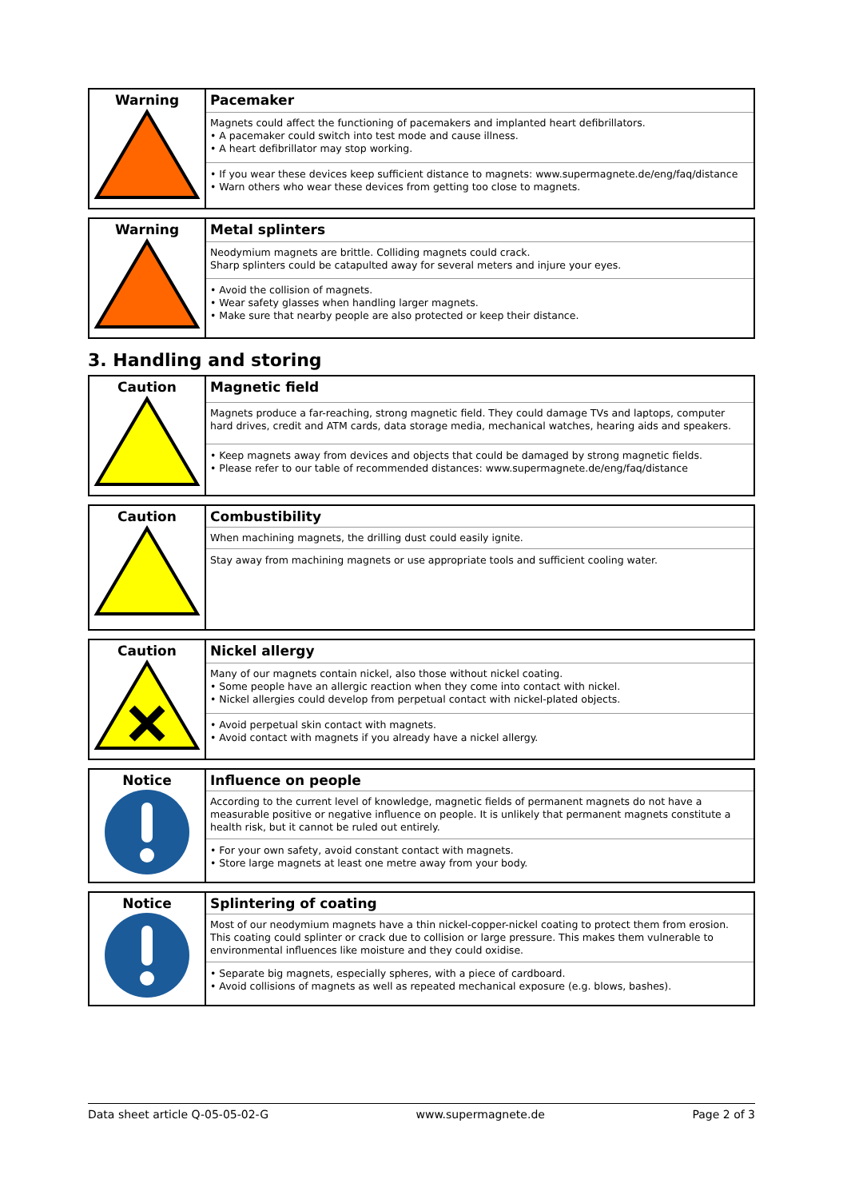| Warning | Pacemaker |
| | Magnets could affect the functioning of pacemakers and implanted heart defibrillators. • A pacemaker could switch into test mode and cause illness. • A heart defibrillator may stop working. |
| | • If you wear these devices keep sufficient distance to magnets: www.supermagnete.de/eng/faq/distance • Warn others who wear these devices from getting too close to magnets. |
| Warning | Metal splinters |
| | Neodymium magnets are brittle. Colliding magnets could crack. Sharp splinters could be catapulted away for several meters and injure your eyes. |
| | • Avoid the collision of magnets. • Wear safety glasses when handling larger magnets. • Make sure that nearby people are also protected or keep their distance. |
3. Handling and storing
| Caution | Magnetic field |
| | Magnets produce a far-reaching, strong magnetic field. They could damage TVs and laptops, computer hard drives, credit and ATM cards, data storage media, mechanical watches, hearing aids and speakers. |
| | • Keep magnets away from devices and objects that could be damaged by strong magnetic fields. • Please refer to our table of recommended distances: www.supermagnete.de/eng/faq/distance |
| Caution | Combustibility |
| | When machining magnets, the drilling dust could easily ignite. |
| | Stay away from machining magnets or use appropriate tools and sufficient cooling water. |
| Caution | Nickel allergy |
| | Many of our magnets contain nickel, also those without nickel coating. • Some people have an allergic reaction when they come into contact with nickel. • Nickel allergies could develop from perpetual contact with nickel-plated objects. |
| | • Avoid perpetual skin contact with magnets. • Avoid contact with magnets if you already have a nickel allergy. |
| Notice | Influence on people |
| | According to the current level of knowledge, magnetic fields of permanent magnets do not have a measurable positive or negative influence on people. It is unlikely that permanent magnets constitute a health risk, but it cannot be ruled out entirely. |
| | • For your own safety, avoid constant contact with magnets. • Store large magnets at least one metre away from your body. |
| Notice | Splintering of coating |
| | Most of our neodymium magnets have a thin nickel-copper-nickel coating to protect them from erosion. This coating could splinter or crack due to collision or large pressure. This makes them vulnerable to environmental influences like moisture and they could oxidise. |
| | • Separate big magnets, especially spheres, with a piece of cardboard. • Avoid collisions of magnets as well as repeated mechanical exposure (e.g. blows, bashes). |
Data sheet article Q-05-05-02-G www.supermagnete.de Page 2 of 3